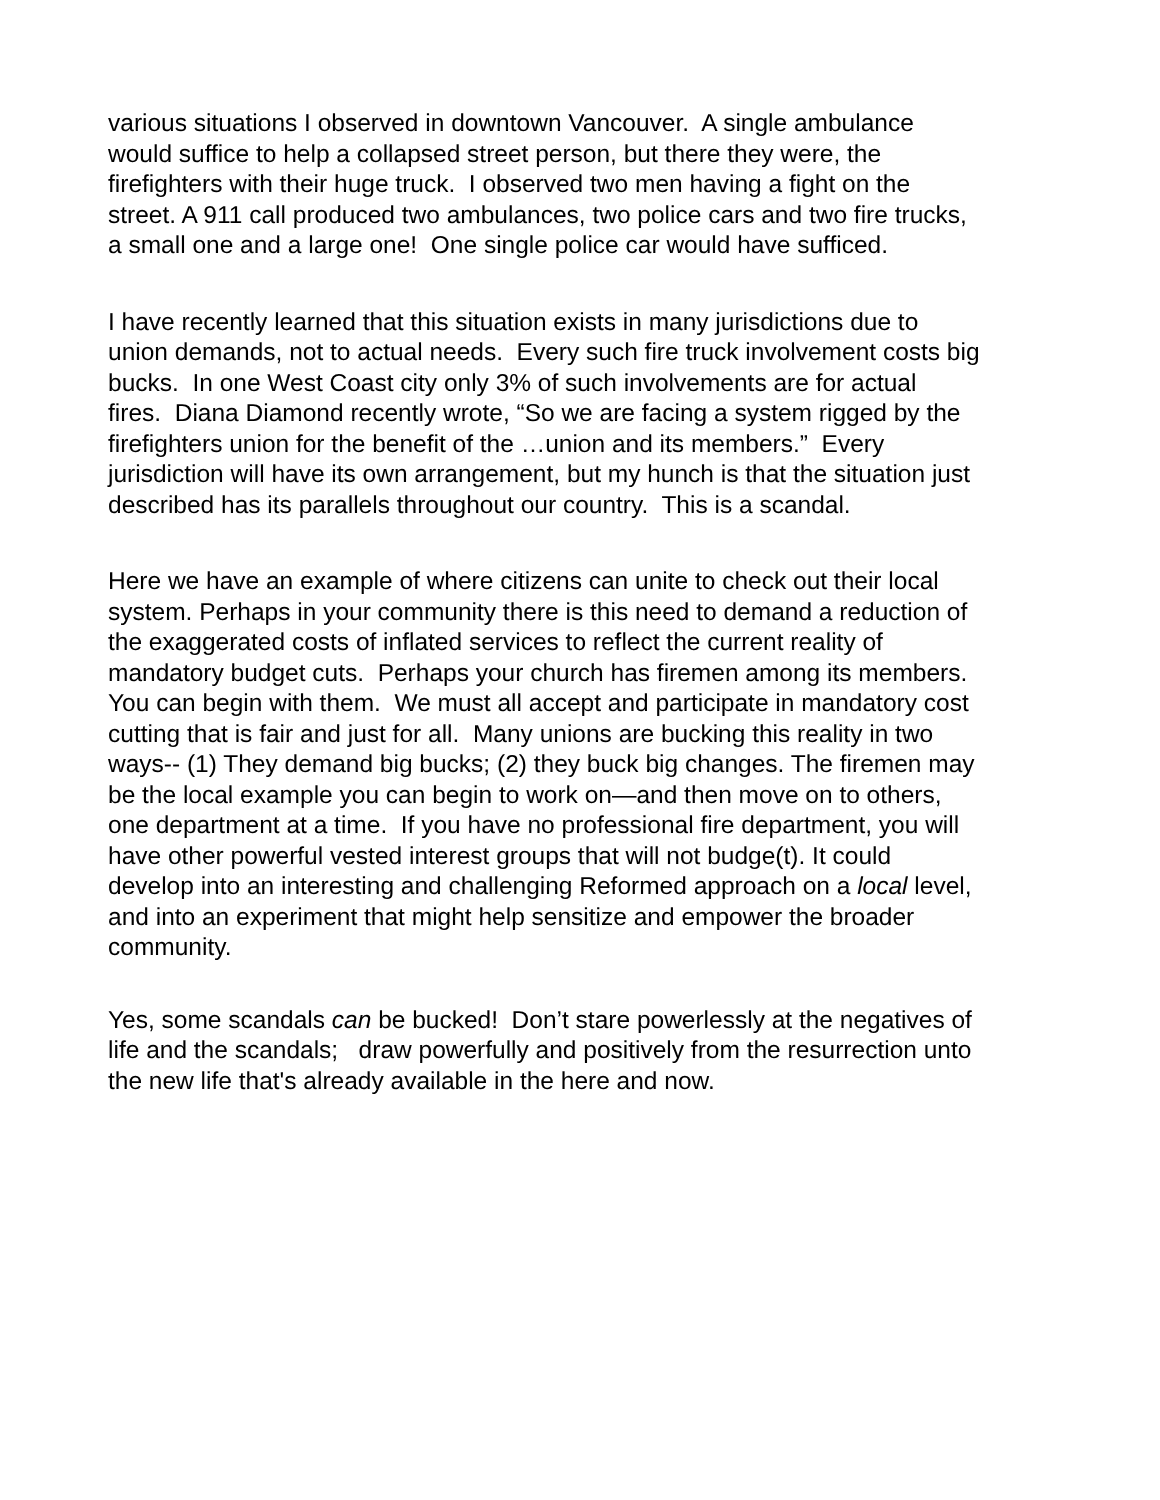various situations I observed in downtown Vancouver. A single ambulance would suffice to help a collapsed street person, but there they were, the firefighters with their huge truck. I observed two men having a fight on the street. A 911 call produced two ambulances, two police cars and two fire trucks, a small one and a large one! One single police car would have sufficed.
I have recently learned that this situation exists in many jurisdictions due to union demands, not to actual needs. Every such fire truck involvement costs big bucks. In one West Coast city only 3% of such involvements are for actual fires. Diana Diamond recently wrote, “So we are facing a system rigged by the firefighters union for the benefit of the …union and its members.” Every jurisdiction will have its own arrangement, but my hunch is that the situation just described has its parallels throughout our country. This is a scandal.
Here we have an example of where citizens can unite to check out their local system. Perhaps in your community there is this need to demand a reduction of the exaggerated costs of inflated services to reflect the current reality of mandatory budget cuts. Perhaps your church has firemen among its members. You can begin with them. We must all accept and participate in mandatory cost cutting that is fair and just for all. Many unions are bucking this reality in two ways-- (1) They demand big bucks; (2) they buck big changes. The firemen may be the local example you can begin to work on—and then move on to others, one department at a time. If you have no professional fire department, you will have other powerful vested interest groups that will not budge(t). It could develop into an interesting and challenging Reformed approach on a local level, and into an experiment that might help sensitize and empower the broader community.
Yes, some scandals can be bucked! Don’t stare powerlessly at the negatives of life and the scandals; draw powerfully and positively from the resurrection unto the new life that's already available in the here and now.